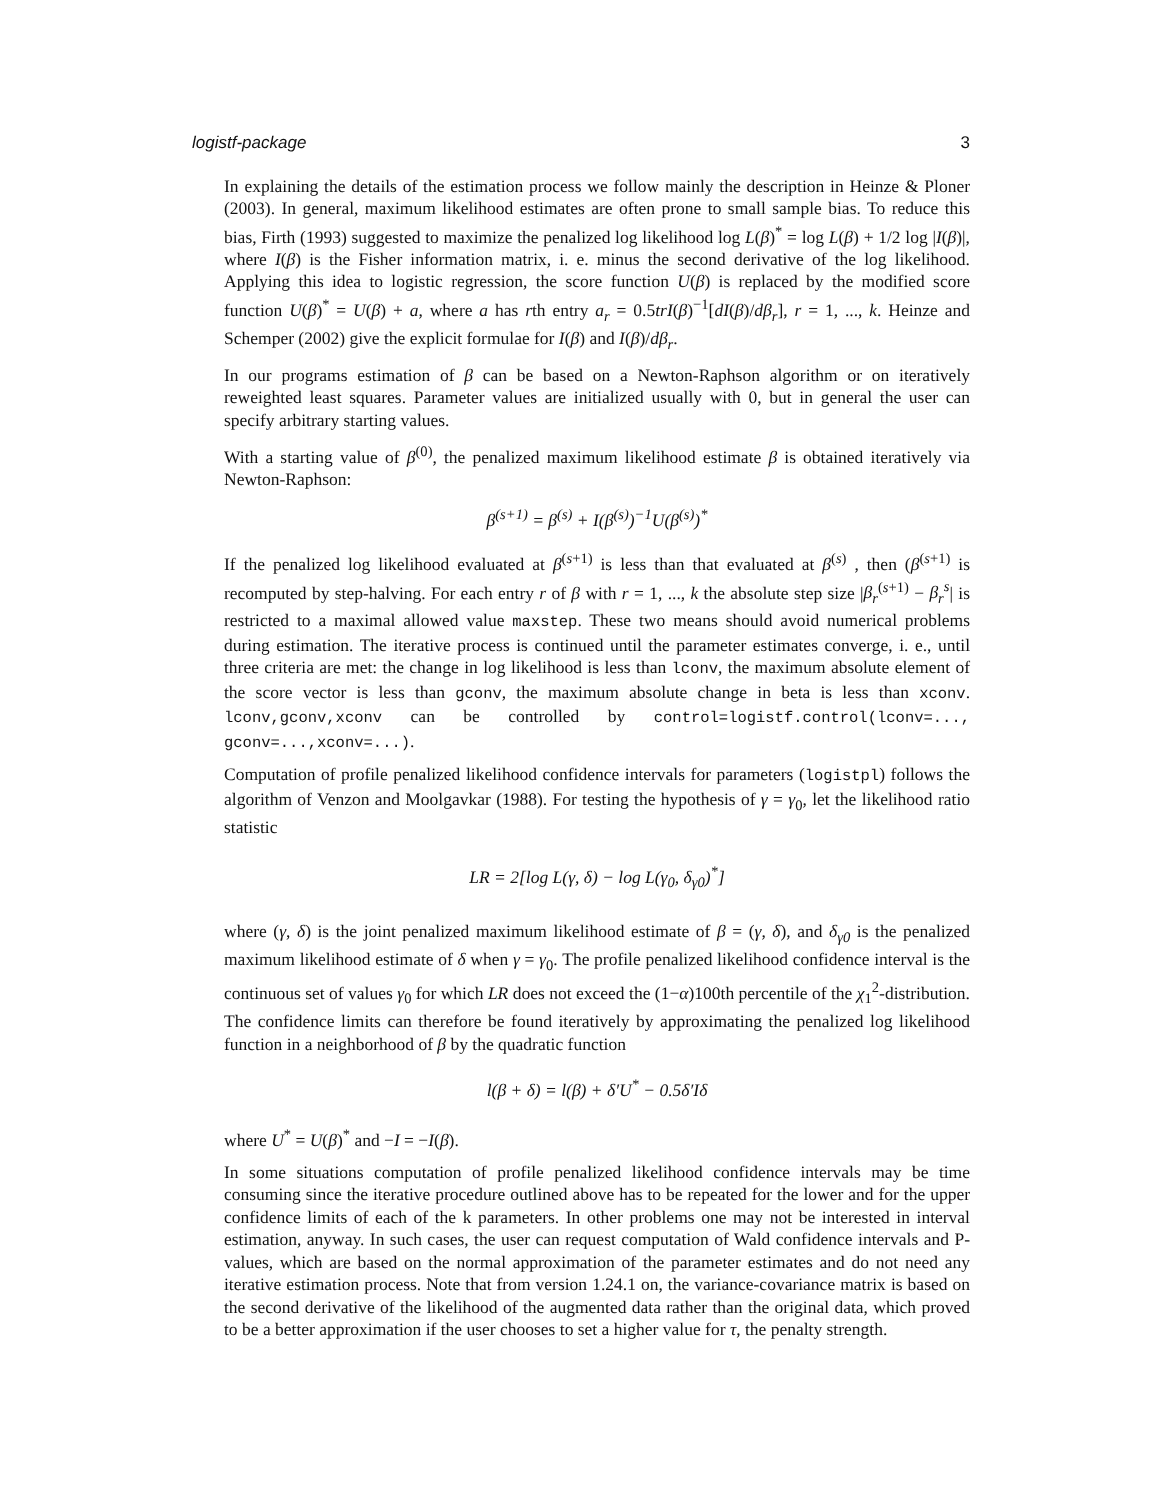logistf-package 3
In explaining the details of the estimation process we follow mainly the description in Heinze & Ploner (2003). In general, maximum likelihood estimates are often prone to small sample bias. To reduce this bias, Firth (1993) suggested to maximize the penalized log likelihood log L(β)<sup>*</sup> = log L(β) + 1/2 log |I(β)|, where I(β) is the Fisher information matrix, i. e. minus the second derivative of the log likelihood. Applying this idea to logistic regression, the score function U(β) is replaced by the modified score function U(β)<sup>*</sup> = U(β) + a, where a has rth entry a<sub>r</sub> = 0.5trI(β)<sup>−1</sup>[dI(β)/dβ<sub>r</sub>], r = 1, ..., k. Heinze and Schemper (2002) give the explicit formulae for I(β) and I(β)/dβ<sub>r</sub>.
In our programs estimation of β can be based on a Newton-Raphson algorithm or on iteratively reweighted least squares. Parameter values are initialized usually with 0, but in general the user can specify arbitrary starting values.
With a starting value of β<sup>(0)</sup>, the penalized maximum likelihood estimate β is obtained iteratively via Newton-Raphson:
β<sup>(s+1)</sup> = β<sup>(s)</sup> + I(β<sup>(s)</sup>)<sup>−1</sup>U(β<sup>(s)</sup>)<sup>*</sup>
If the penalized log likelihood evaluated at β<sup>(s+1)</sup> is less than that evaluated at β<sup>(s)</sup> , then (β<sup>(s+1)</sup> is recomputed by step-halving. For each entry r of β with r = 1, ..., k the absolute step size |β<sub>r</sub><sup>(s+1)</sup> − β<sub>r</sub><sup>s</sup>| is restricted to a maximal allowed value maxstep. These two means should avoid numerical problems during estimation. The iterative process is continued until the parameter estimates converge, i. e., until three criteria are met: the change in log likelihood is less than lconv, the maximum absolute element of the score vector is less than gconv, the maximum absolute change in beta is less than xconv. lconv,gconv,xconv can be controlled by control=logistf.control(lconv=..., gconv=...,xconv=...).
Computation of profile penalized likelihood confidence intervals for parameters (logistpl) follows the algorithm of Venzon and Moolgavkar (1988). For testing the hypothesis of γ = γ<sub>0</sub>, let the likelihood ratio statistic
LR = 2[log L(γ, δ) − log L(γ<sub>0</sub>, δ<sub>γ0</sub>)<sup>*</sup>]
where (γ, δ) is the joint penalized maximum likelihood estimate of β = (γ, δ), and δ<sub>γ0</sub> is the penalized maximum likelihood estimate of δ when γ = γ<sub>0</sub>. The profile penalized likelihood confidence interval is the continuous set of values γ<sub>0</sub> for which LR does not exceed the (1−α)100th percentile of the χ<sub>1</sub><sup>2</sup>-distribution. The confidence limits can therefore be found iteratively by approximating the penalized log likelihood function in a neighborhood of β by the quadratic function
l(β + δ) = l(β) + δ′U<sup>*</sup> − 0.5δ′Iδ
where U<sup>*</sup> = U(β)<sup>*</sup> and −I = −I(β).
In some situations computation of profile penalized likelihood confidence intervals may be time consuming since the iterative procedure outlined above has to be repeated for the lower and for the upper confidence limits of each of the k parameters. In other problems one may not be interested in interval estimation, anyway. In such cases, the user can request computation of Wald confidence intervals and P-values, which are based on the normal approximation of the parameter estimates and do not need any iterative estimation process. Note that from version 1.24.1 on, the variance-covariance matrix is based on the second derivative of the likelihood of the augmented data rather than the original data, which proved to be a better approximation if the user chooses to set a higher value for τ, the penalty strength.